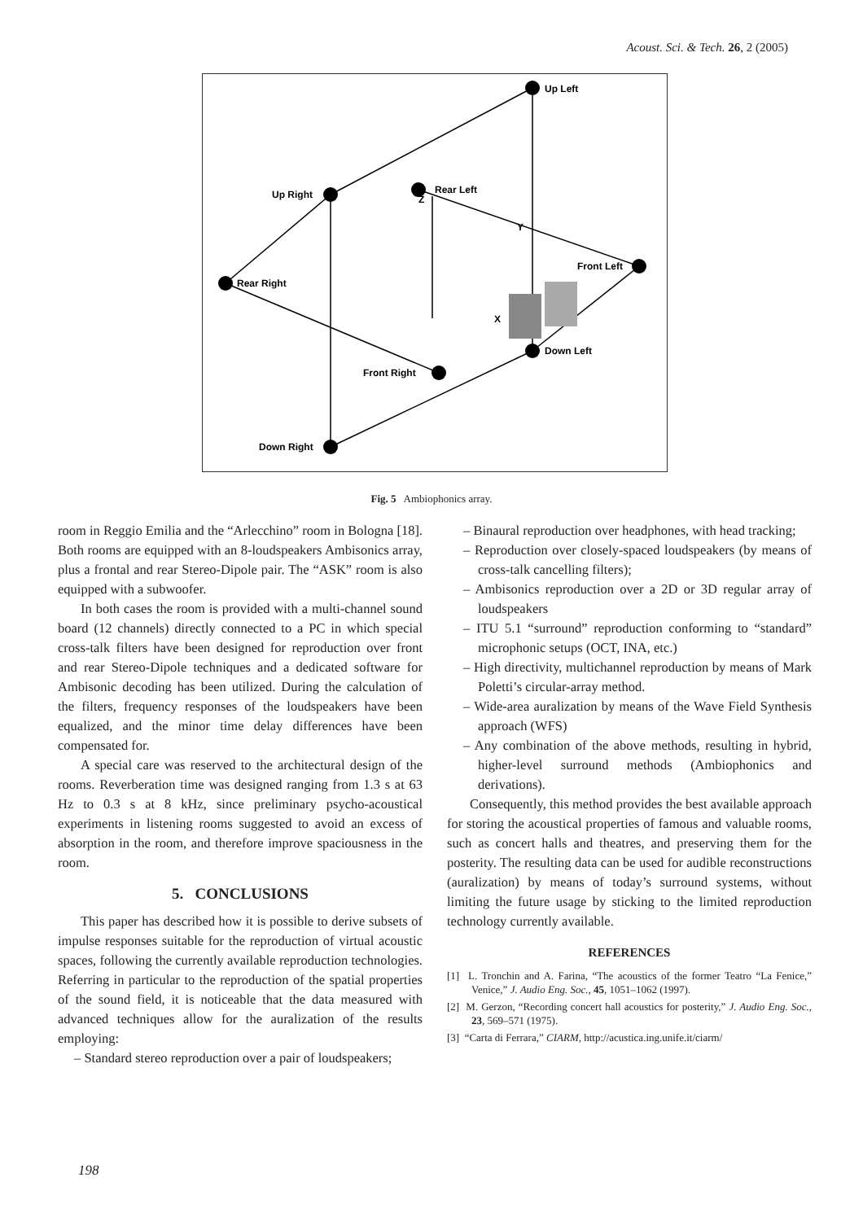Acoust. Sci. & Tech. 26, 2 (2005)
Up Left
Rear Left
Up Right
Rear Right
Front Left
Down Left
Front Right
Down Right
Z
Y
X
Fig. 5 Ambiophonics array.
room in Reggio Emilia and the “Arlecchino” room in Bologna [18]. Both rooms are equipped with an 8-loudspeakers Ambisonics array, plus a frontal and rear Stereo-Dipole pair. The “ASK” room is also equipped with a subwoofer.
In both cases the room is provided with a multi-channel sound board (12 channels) directly connected to a PC in which special cross-talk filters have been designed for reproduction over front and rear Stereo-Dipole techniques and a dedicated software for Ambisonic decoding has been utilized. During the calculation of the filters, frequency responses of the loudspeakers have been equalized, and the minor time delay differences have been compensated for.
A special care was reserved to the architectural design of the rooms. Reverberation time was designed ranging from 1.3 s at 63 Hz to 0.3 s at 8 kHz, since preliminary psycho-acoustical experiments in listening rooms suggested to avoid an excess of absorption in the room, and therefore improve spaciousness in the room.
5. CONCLUSIONS
This paper has described how it is possible to derive subsets of impulse responses suitable for the reproduction of virtual acoustic spaces, following the currently available reproduction technologies. Referring in particular to the reproduction of the spatial properties of the sound field, it is noticeable that the data measured with advanced techniques allow for the auralization of the results employing:
– Standard stereo reproduction over a pair of loudspeakers;
– Binaural reproduction over headphones, with head tracking;
– Reproduction over closely-spaced loudspeakers (by means of cross-talk cancelling filters);
– Ambisonics reproduction over a 2D or 3D regular array of loudspeakers
– ITU 5.1 “surround” reproduction conforming to “standard” microphonic setups (OCT, INA, etc.)
– High directivity, multichannel reproduction by means of Mark Poletti’s circular-array method.
– Wide-area auralization by means of the Wave Field Synthesis approach (WFS)
– Any combination of the above methods, resulting in hybrid, higher-level surround methods (Ambiophonics and derivations).
Consequently, this method provides the best available approach for storing the acoustical properties of famous and valuable rooms, such as concert halls and theatres, and preserving them for the posterity. The resulting data can be used for audible reconstructions (auralization) by means of today’s surround systems, without limiting the future usage by sticking to the limited reproduction technology currently available.
REFERENCES
[1] L. Tronchin and A. Farina, “The acoustics of the former Teatro “La Fenice,” Venice,” J. Audio Eng. Soc., 45, 1051–1062 (1997).
[2] M. Gerzon, “Recording concert hall acoustics for posterity,” J. Audio Eng. Soc., 23, 569–571 (1975).
[3] “Carta di Ferrara,” CIARM, http://acustica.ing.unife.it/ciarm/
198